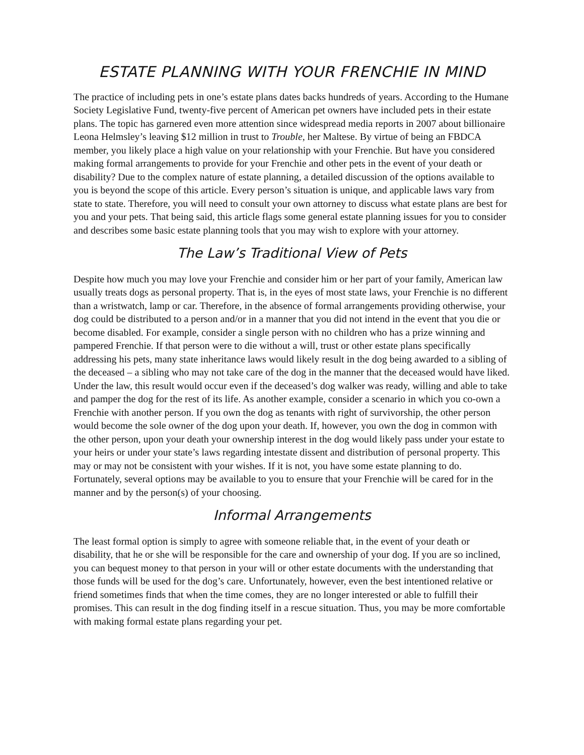ESTATE PLANNING WITH YOUR FRENCHIE IN MIND
The practice of including pets in one’s estate plans dates backs hundreds of years. According to the Humane Society Legislative Fund, twenty-five percent of American pet owners have included pets in their estate plans. The topic has garnered even more attention since widespread media reports in 2007 about billionaire Leona Helmsley’s leaving $12 million in trust to Trouble, her Maltese. By virtue of being an FBDCA member, you likely place a high value on your relationship with your Frenchie. But have you considered making formal arrangements to provide for your Frenchie and other pets in the event of your death or disability? Due to the complex nature of estate planning, a detailed discussion of the options available to you is beyond the scope of this article. Every person’s situation is unique, and applicable laws vary from state to state. Therefore, you will need to consult your own attorney to discuss what estate plans are best for you and your pets. That being said, this article flags some general estate planning issues for you to consider and describes some basic estate planning tools that you may wish to explore with your attorney.
The Law’s Traditional View of Pets
Despite how much you may love your Frenchie and consider him or her part of your family, American law usually treats dogs as personal property. That is, in the eyes of most state laws, your Frenchie is no different than a wristwatch, lamp or car. Therefore, in the absence of formal arrangements providing otherwise, your dog could be distributed to a person and/or in a manner that you did not intend in the event that you die or become disabled. For example, consider a single person with no children who has a prize winning and pampered Frenchie. If that person were to die without a will, trust or other estate plans specifically addressing his pets, many state inheritance laws would likely result in the dog being awarded to a sibling of the deceased – a sibling who may not take care of the dog in the manner that the deceased would have liked. Under the law, this result would occur even if the deceased’s dog walker was ready, willing and able to take and pamper the dog for the rest of its life. As another example, consider a scenario in which you co-own a Frenchie with another person. If you own the dog as tenants with right of survivorship, the other person would become the sole owner of the dog upon your death. If, however, you own the dog in common with the other person, upon your death your ownership interest in the dog would likely pass under your estate to your heirs or under your state’s laws regarding intestate dissent and distribution of personal property. This may or may not be consistent with your wishes. If it is not, you have some estate planning to do. Fortunately, several options may be available to you to ensure that your Frenchie will be cared for in the manner and by the person(s) of your choosing.
Informal Arrangements
The least formal option is simply to agree with someone reliable that, in the event of your death or disability, that he or she will be responsible for the care and ownership of your dog. If you are so inclined, you can bequest money to that person in your will or other estate documents with the understanding that those funds will be used for the dog’s care. Unfortunately, however, even the best intentioned relative or friend sometimes finds that when the time comes, they are no longer interested or able to fulfill their promises. This can result in the dog finding itself in a rescue situation. Thus, you may be more comfortable with making formal estate plans regarding your pet.